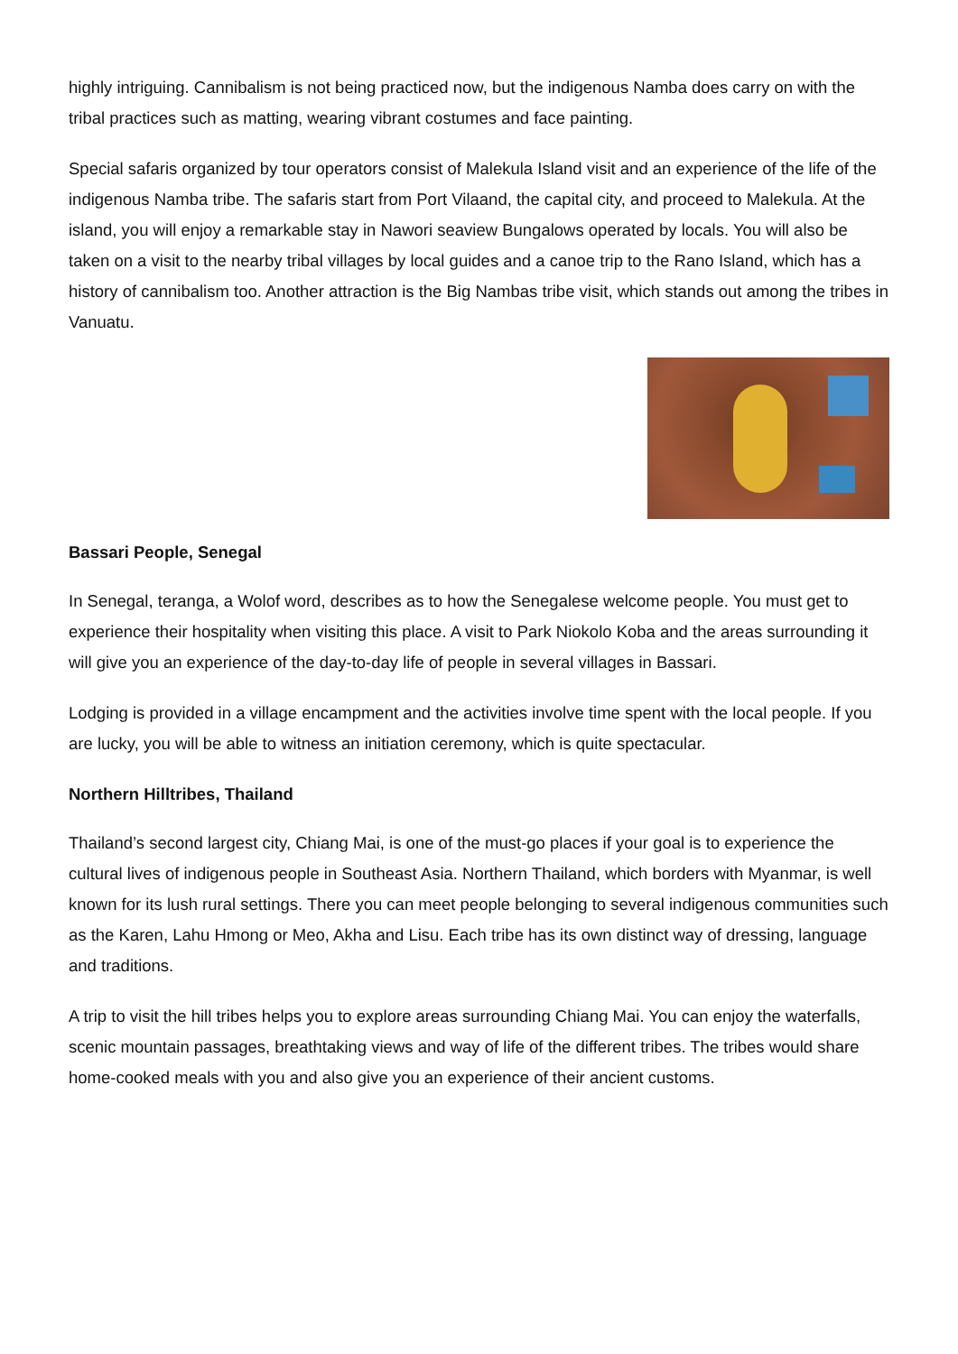highly intriguing. Cannibalism is not being practiced now, but the indigenous Namba does carry on with the tribal practices such as matting, wearing vibrant costumes and face painting.
Special safaris organized by tour operators consist of Malekula Island visit and an experience of the life of the indigenous Namba tribe. The safaris start from Port Vilaand, the capital city, and proceed to Malekula. At the island, you will enjoy a remarkable stay in Nawori seaview Bungalows operated by locals. You will also be taken on a visit to the nearby tribal villages by local guides and a canoe trip to the Rano Island, which has a history of cannibalism too. Another attraction is the Big Nambas tribe visit, which stands out among the tribes in Vanuatu.
Bassari People, Senegal
In Senegal, teranga, a Wolof word, describes as to how the Senegalese welcome people. You must get to experience their hospitality when visiting this place. A visit to Park Niokolo Koba and the areas surrounding it will give you an experience of the day-to-day life of people in several villages in Bassari.
Lodging is provided in a village encampment and the activities involve time spent with the local people. If you are lucky, you will be able to witness an initiation ceremony, which is quite spectacular.
Northern Hilltribes, Thailand
Thailand’s second largest city, Chiang Mai, is one of the must-go places if your goal is to experience the cultural lives of indigenous people in Southeast Asia. Northern Thailand, which borders with Myanmar, is well known for its lush rural settings. There you can meet people belonging to several indigenous communities such as the Karen, Lahu Hmong or Meo, Akha and Lisu. Each tribe has its own distinct way of dressing, language and traditions.
A trip to visit the hill tribes helps you to explore areas surrounding Chiang Mai. You can enjoy the waterfalls, scenic mountain passages, breathtaking views and way of life of the different tribes. The tribes would share home-cooked meals with you and also give you an experience of their ancient customs.